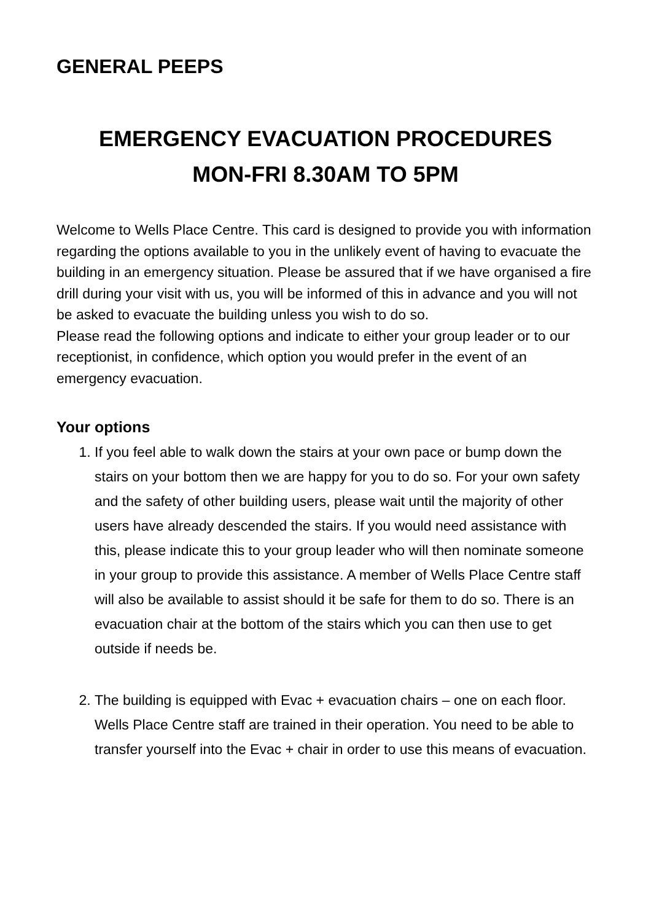GENERAL PEEPS
EMERGENCY EVACUATION PROCEDURES
MON-FRI 8.30AM TO 5PM
Welcome to Wells Place Centre. This card is designed to provide you with information regarding the options available to you in the unlikely event of having to evacuate the building in an emergency situation. Please be assured that if we have organised a fire drill during your visit with us, you will be informed of this in advance and you will not be asked to evacuate the building unless you wish to do so.
Please read the following options and indicate to either your group leader or to our receptionist, in confidence, which option you would prefer in the event of an emergency evacuation.
Your options
1. If you feel able to walk down the stairs at your own pace or bump down the stairs on your bottom then we are happy for you to do so. For your own safety and the safety of other building users, please wait until the majority of other users have already descended the stairs. If you would need assistance with this, please indicate this to your group leader who will then nominate someone in your group to provide this assistance. A member of Wells Place Centre staff will also be available to assist should it be safe for them to do so. There is an evacuation chair at the bottom of the stairs which you can then use to get outside if needs be.
2. The building is equipped with Evac + evacuation chairs – one on each floor. Wells Place Centre staff are trained in their operation. You need to be able to transfer yourself into the Evac + chair in order to use this means of evacuation.